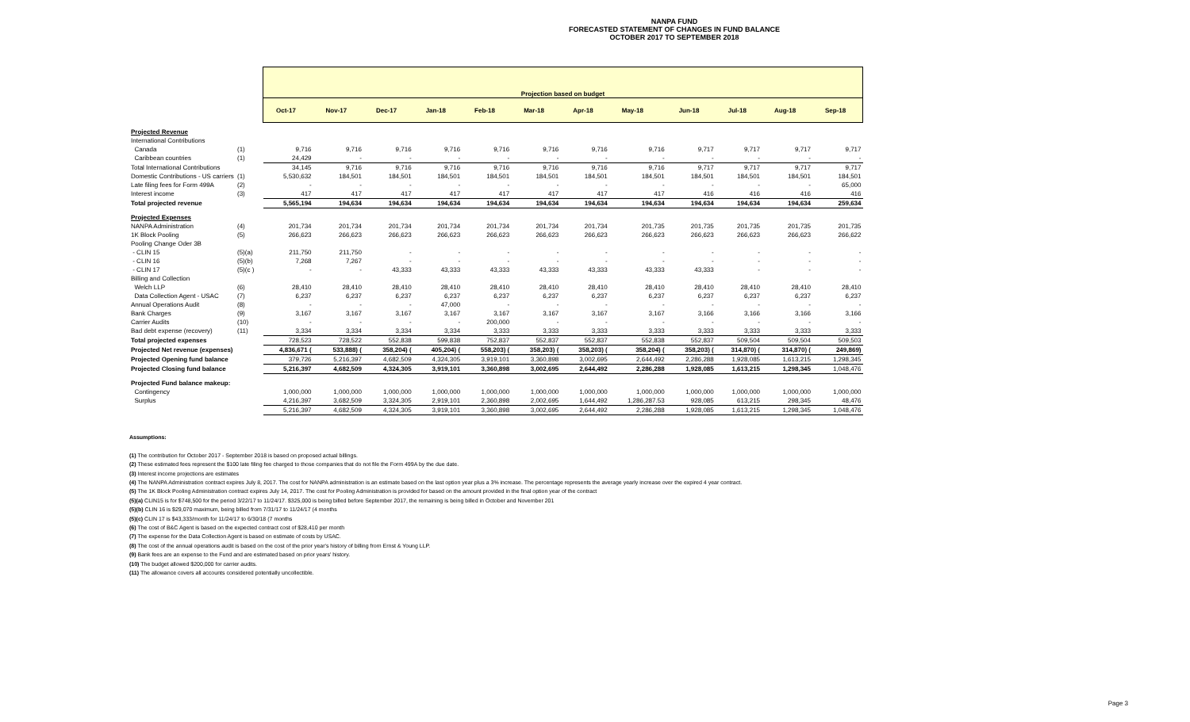NANPA FUND
FORECASTED STATEMENT OF CHANGES IN FUND BALANCE
OCTOBER 2017 TO SEPTEMBER 2018
| | | Projection based on budget | | | | | | | | | | | |
| | | Oct-17 | Nov-17 | Dec-17 | Jan-18 | Feb-18 | Mar-18 | Apr-18 | May-18 | Jun-18 | Jul-18 | Aug-18 | Sep-18 |
| Projected Revenue | | | | | | | | | | | | | |
| International Contributions | | | | | | | | | | | | | |
| Canada | (1) | 9,716 | 9,716 | 9,716 | 9,716 | 9,716 | 9,716 | 9,716 | 9,716 | 9,717 | 9,717 | 9,717 | 9,717 |
| Caribbean countries | (1) | 24,429 | - | - | - | - | - | - | - | - | - | - | - |
| Total International Contributions | | 34,145 | 9,716 | 9,716 | 9,716 | 9,716 | 9,716 | 9,716 | 9,716 | 9,717 | 9,717 | 9,717 | 9,717 |
| Domestic Contributions - US carriers | (1) | 5,530,632 | 184,501 | 184,501 | 184,501 | 184,501 | 184,501 | 184,501 | 184,501 | 184,501 | 184,501 | 184,501 | 184,501 |
| Late filing fees for Form 499A | (2) | - | - | - | - | - | - | - | - | - | - | - | 65,000 |
| Interest income | (3) | 417 | 417 | 417 | 417 | 417 | 417 | 417 | 417 | 416 | 416 | 416 | 416 |
| Total projected revenue | | 5,565,194 | 194,634 | 194,634 | 194,634 | 194,634 | 194,634 | 194,634 | 194,634 | 194,634 | 194,634 | 194,634 | 259,634 |
| Projected Expenses | | | | | | | | | | | | | |
| NANPA Administration | (4) | 201,734 | 201,734 | 201,734 | 201,734 | 201,734 | 201,734 | 201,734 | 201,735 | 201,735 | 201,735 | 201,735 | 201,735 |
| 1K Block Pooling | (5) | 266,623 | 266,623 | 266,623 | 266,623 | 266,623 | 266,623 | 266,623 | 266,623 | 266,623 | 266,623 | 266,623 | 266,622 |
| Pooling Change Oder 3B | | | | | | | | | | | | | |
| - CLIN 15 | (5)(a) | 211,750 | 211,750 | - | - | - | - | - | - | - | - | - | - |
| - CLIN 16 | (5)(b) | 7,268 | 7,267 | - | - | - | - | - | - | - | - | - | - |
| - CLIN 17 | (5)(c ) | - | - | 43,333 | 43,333 | 43,333 | 43,333 | 43,333 | 43,333 | 43,333 | - | - | - |
| Billing and Collection | | | | | | | | | | | | | |
| Welch LLP | (6) | 28,410 | 28,410 | 28,410 | 28,410 | 28,410 | 28,410 | 28,410 | 28,410 | 28,410 | 28,410 | 28,410 | 28,410 |
| Data Collection Agent - USAC | (7) | 6,237 | 6,237 | 6,237 | 6,237 | 6,237 | 6,237 | 6,237 | 6,237 | 6,237 | 6,237 | 6,237 | 6,237 |
| Annual Operations Audit | (8) | - | - | - | 47,000 | - | - | - | - | - | - | - | - |
| Bank Charges | (9) | 3,167 | 3,167 | 3,167 | 3,167 | 3,167 | 3,167 | 3,167 | 3,167 | 3,166 | 3,166 | 3,166 | 3,166 |
| Carrier Audits | (10) | - | - | - | - | 200,000 | - | - | - | - | - | - | - |
| Bad debt expense (recovery) | (11) | 3,334 | 3,334 | 3,334 | 3,334 | 3,333 | 3,333 | 3,333 | 3,333 | 3,333 | 3,333 | 3,333 | 3,333 |
| Total projected expenses | | 728,523 | 728,522 | 552,838 | 599,838 | 752,837 | 552,837 | 552,837 | 552,838 | 552,837 | 509,504 | 509,504 | 509,503 |
| Projected Net revenue (expenses) | | 4,836,671 ( | 533,888) ( | 358,204) ( | 405,204) ( | 558,203) ( | 358,203) ( | 358,203) ( | 358,204) ( | 358,203) ( | 314,870) ( | 314,870) ( | 249,869) |
| Projected Opening fund balance | | 379,726 | 5,216,397 | 4,682,509 | 4,324,305 | 3,919,101 | 3,360,898 | 3,002,695 | 2,644,492 | 2,286,288 | 1,928,085 | 1,613,215 | 1,298,345 |
| Projected Closing fund balance | | 5,216,397 | 4,682,509 | 4,324,305 | 3,919,101 | 3,360,898 | 3,002,695 | 2,644,492 | 2,286,288 | 1,928,085 | 1,613,215 | 1,298,345 | 1,048,476 |
| Projected Fund balance makeup: | | | | | | | | | | | | | |
| Contingency | | 1,000,000 | 1,000,000 | 1,000,000 | 1,000,000 | 1,000,000 | 1,000,000 | 1,000,000 | 1,000,000 | 1,000,000 | 1,000,000 | 1,000,000 | 1,000,000 |
| Surplus | | 4,216,397 | 3,682,509 | 3,324,305 | 2,919,101 | 2,360,898 | 2,002,695 | 1,644,492 | 1,286,287.53 | 928,085 | 613,215 | 298,345 | 48,476 |
| | | 5,216,397 | 4,682,509 | 4,324,305 | 3,919,101 | 3,360,898 | 3,002,695 | 2,644,492 | 2,286,288 | 1,928,085 | 1,613,215 | 1,298,345 | 1,048,476 |
Assumptions:
(1) The contribution for October 2017 - September 2018 is based on proposed actual billings.
(2) These estimated fees represent the $100 late filing fee charged to those companies that do not file the Form 499A by the due date.
(3) Interest income projections are estimates
(4) The NANPA Administration contract expires July 8, 2017. The cost for NANPA administration is an estimate based on the last option year plus a 3% increase. The percentage represents the average yearly increase over the expired 4 year contract.
(5) The 1K Block Pooling Administration contract expires July 14, 2017. The cost for Pooling Administration is provided for based on the amount provided in the final option year of the contract
(5)(a) CLIN15 is for $748,500 for the period 3/22/17 to 11/24/17. $325,000 is being billed before September 2017, the remaining is being billed in October and November 201
(5)(b) CLIN 16 is $29,070 maximum, being billed from 7/31/17 to 11/24/17 (4 months
(5)(c) CLIN 17 is $43,333/month for 11/24/17 to 6/30/18 (7 months
(6) The cost of B&C Agent is based on the expected contract cost of $28,410 per month
(7) The expense for the Data Collection Agent is based on estimate of costs by USAC.
(8) The cost of the annual operations audit is based on the cost of the prior year's history of billing from Ernst & Young LLP.
(9) Bank fees are an expense to the Fund and are estimated based on prior years' history.
(10) The budget allowed $200,000 for carrier audits.
(11) The allowance covers all accounts considered potentially uncollectible.
Page 3